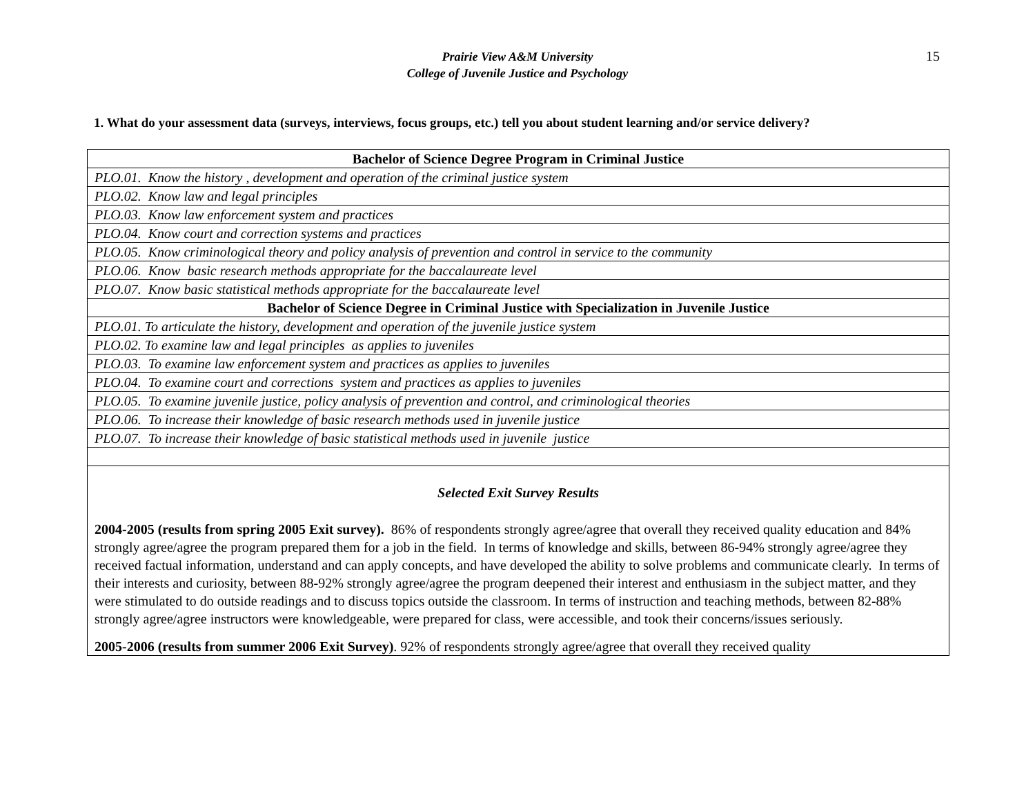15
Prairie View A&M University
College of Juvenile Justice and Psychology
1. What do your assessment data (surveys, interviews, focus groups, etc.) tell you about student learning and/or service delivery?
| Bachelor of Science Degree Program in Criminal Justice |
| --- |
| PLO.01. Know the history , development and operation of the criminal justice system |
| PLO.02. Know law and legal principles |
| PLO.03. Know law enforcement system and practices |
| PLO.04. Know court and correction systems and practices |
| PLO.05. Know criminological theory and policy analysis of prevention and control in service to the community |
| PLO.06. Know basic research methods appropriate for the baccalaureate level |
| PLO.07. Know basic statistical methods appropriate for the baccalaureate level |
| Bachelor of Science Degree in Criminal Justice with Specialization in Juvenile Justice |
| PLO.01. To articulate the history, development and operation of the juvenile justice system |
| PLO.02. To examine law and legal principles as applies to juveniles |
| PLO.03. To examine law enforcement system and practices as applies to juveniles |
| PLO.04. To examine court and corrections system and practices as applies to juveniles |
| PLO.05. To examine juvenile justice, policy analysis of prevention and control, and criminological theories |
| PLO.06. To increase their knowledge of basic research methods used in juvenile justice |
| PLO.07. To increase their knowledge of basic statistical methods used in juvenile justice |
| Selected Exit Survey Results 2004-2005 (results from spring 2005 Exit survey). 86% of respondents strongly agree/agree that overall they received quality education and 84% strongly agree/agree the program prepared them for a job in the field. In terms of knowledge and skills, between 86-94% strongly agree/agree they received factual information, understand and can apply concepts, and have developed the ability to solve problems and communicate clearly. In terms of their interests and curiosity, between 88-92% strongly agree/agree the program deepened their interest and enthusiasm in the subject matter, and they were stimulated to do outside readings and to discuss topics outside the classroom. In terms of instruction and teaching methods, between 82-88% strongly agree/agree instructors were knowledgeable, were prepared for class, were accessible, and took their concerns/issues seriously. 2005-2006 (results from summer 2006 Exit Survey) . 92% of respondents strongly agree/agree that overall they received quality |